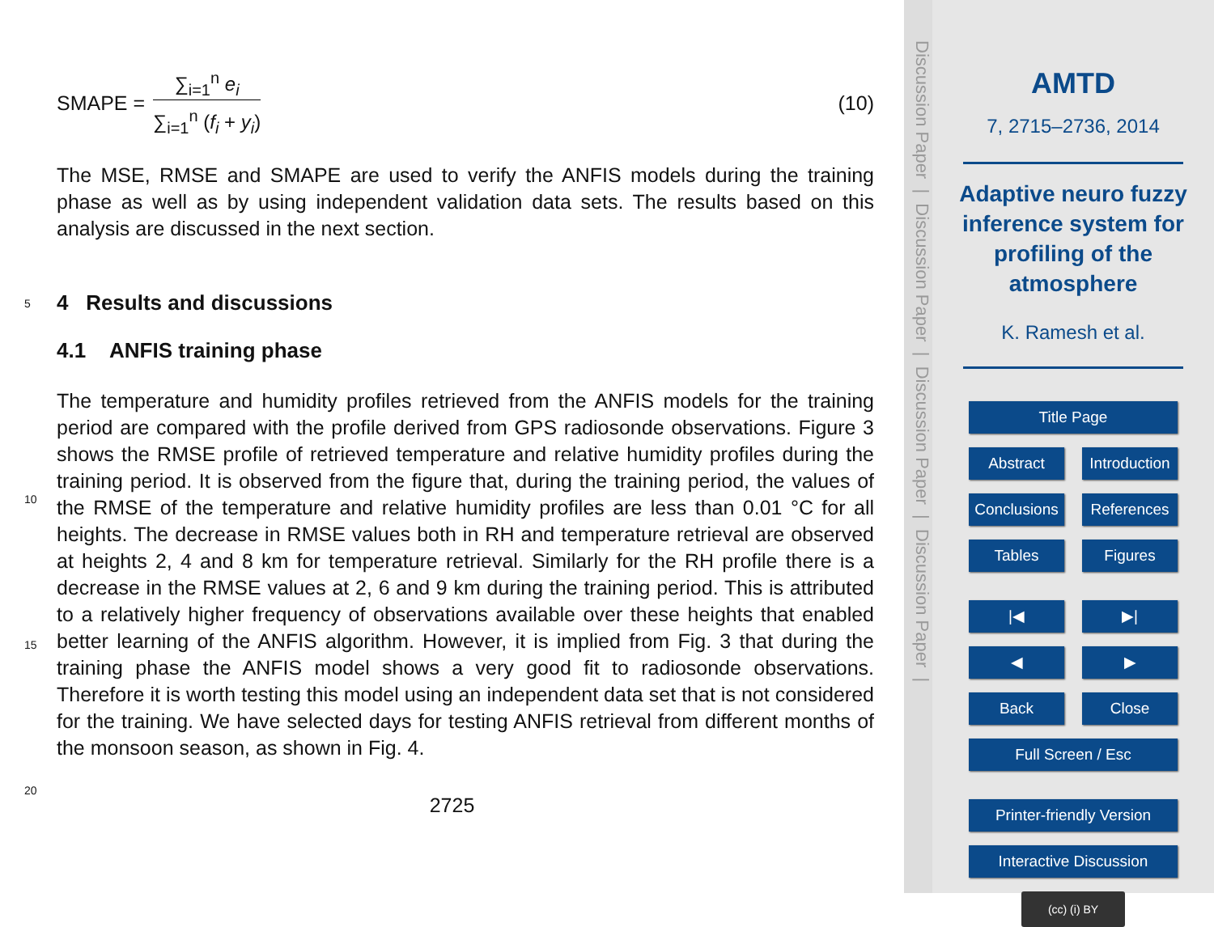SMAPE =
∑<sub>i=1</sub><sup>n</sup> e<sub>i</sub>
∑<sub>i=1</sub><sup>n</sup> (f<sub>i</sub> + y<sub>i</sub>)
(10)
The MSE, RMSE and SMAPE are used to verify the ANFIS models during the training phase as well as by using independent validation data sets. The results based on this analysis are discussed in the next section.
5
4 Results and discussions
4.1 ANFIS training phase
10
15
20
The temperature and humidity profiles retrieved from the ANFIS models for the training period are compared with the profile derived from GPS radiosonde observations. Figure 3 shows the RMSE profile of retrieved temperature and relative humidity profiles during the training period. It is observed from the figure that, during the training period, the values of the RMSE of the temperature and relative humidity profiles are less than 0.01 °C for all heights. The decrease in RMSE values both in RH and temperature retrieval are observed at heights 2, 4 and 8 km for temperature retrieval. Similarly for the RH profile there is a decrease in the RMSE values at 2, 6 and 9 km during the training period. This is attributed to a relatively higher frequency of observations available over these heights that enabled better learning of the ANFIS algorithm. However, it is implied from Fig. 3 that during the training phase the ANFIS model shows a very good fit to radiosonde observations. Therefore it is worth testing this model using an independent data set that is not considered for the training. We have selected days for testing ANFIS retrieval from different months of the monsoon season, as shown in Fig. 4.
2725
Discussion Paper | Discussion Paper | Discussion Paper | Discussion Paper |
AMTD
7, 2715–2736, 2014
Adaptive neuro fuzzy inference system for profiling of the atmosphere
K. Ramesh et al.
Title Page
Abstract Introduction
Conclusions References
Tables Figures
|◀ ▶|
◀ ▶
Back Close
Full Screen / Esc
Printer-friendly Version
Interactive Discussion
(cc) (i) BY